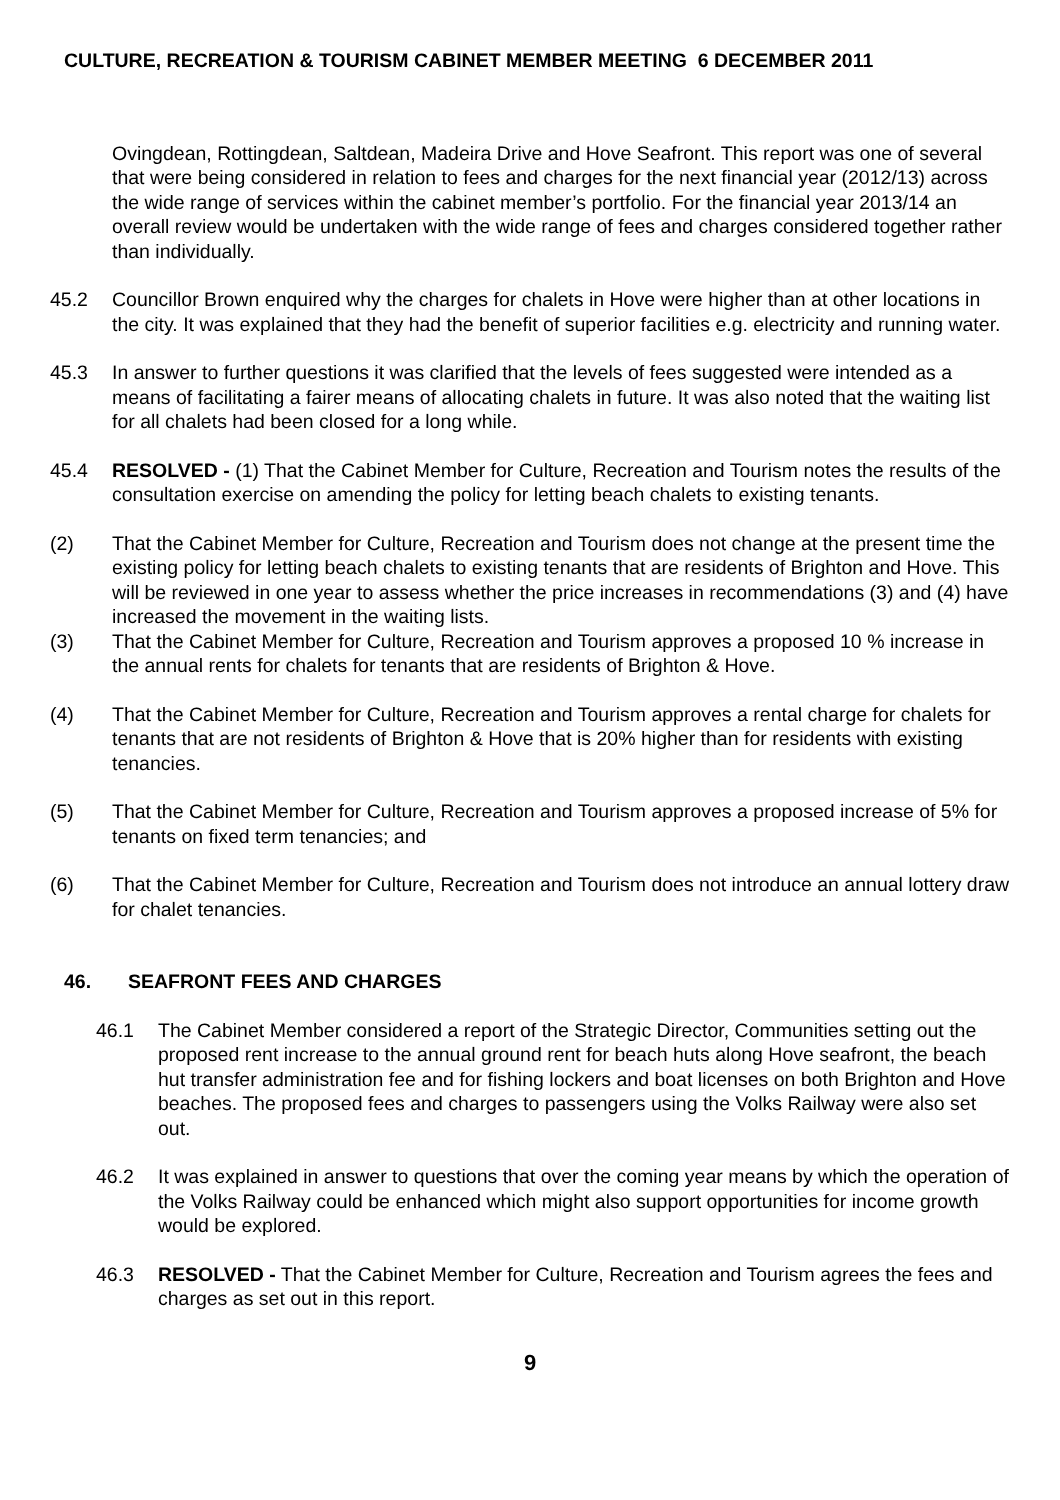CULTURE, RECREATION & TOURISM CABINET MEMBER MEETING 6 DECEMBER 2011
Ovingdean, Rottingdean, Saltdean, Madeira Drive and Hove Seafront. This report was one of several that were being considered in relation to fees and charges for the next financial year (2012/13) across the wide range of services within the cabinet member’s portfolio. For the financial year 2013/14 an overall review would be undertaken with the wide range of fees and charges considered together rather than individually.
45.2 Councillor Brown enquired why the charges for chalets in Hove were higher than at other locations in the city. It was explained that they had the benefit of superior facilities e.g. electricity and running water.
45.3 In answer to further questions it was clarified that the levels of fees suggested were intended as a means of facilitating a fairer means of allocating chalets in future. It was also noted that the waiting list for all chalets had been closed for a long while.
45.4 RESOLVED - (1) That the Cabinet Member for Culture, Recreation and Tourism notes the results of the consultation exercise on amending the policy for letting beach chalets to existing tenants.
(2) That the Cabinet Member for Culture, Recreation and Tourism does not change at the present time the existing policy for letting beach chalets to existing tenants that are residents of Brighton and Hove. This will be reviewed in one year to assess whether the price increases in recommendations (3) and (4) have increased the movement in the waiting lists.
(3) That the Cabinet Member for Culture, Recreation and Tourism approves a proposed 10 % increase in the annual rents for chalets for tenants that are residents of Brighton & Hove.
(4) That the Cabinet Member for Culture, Recreation and Tourism approves a rental charge for chalets for tenants that are not residents of Brighton & Hove that is 20% higher than for residents with existing tenancies.
(5) That the Cabinet Member for Culture, Recreation and Tourism approves a proposed increase of 5% for tenants on fixed term tenancies; and
(6) That the Cabinet Member for Culture, Recreation and Tourism does not introduce an annual lottery draw for chalet tenancies.
46. SEAFRONT FEES AND CHARGES
46.1 The Cabinet Member considered a report of the Strategic Director, Communities setting out the proposed rent increase to the annual ground rent for beach huts along Hove seafront, the beach hut transfer administration fee and for fishing lockers and boat licenses on both Brighton and Hove beaches. The proposed fees and charges to passengers using the Volks Railway were also set out.
46.2 It was explained in answer to questions that over the coming year means by which the operation of the Volks Railway could be enhanced which might also support opportunities for income growth would be explored.
46.3 RESOLVED - That the Cabinet Member for Culture, Recreation and Tourism agrees the fees and charges as set out in this report.
9